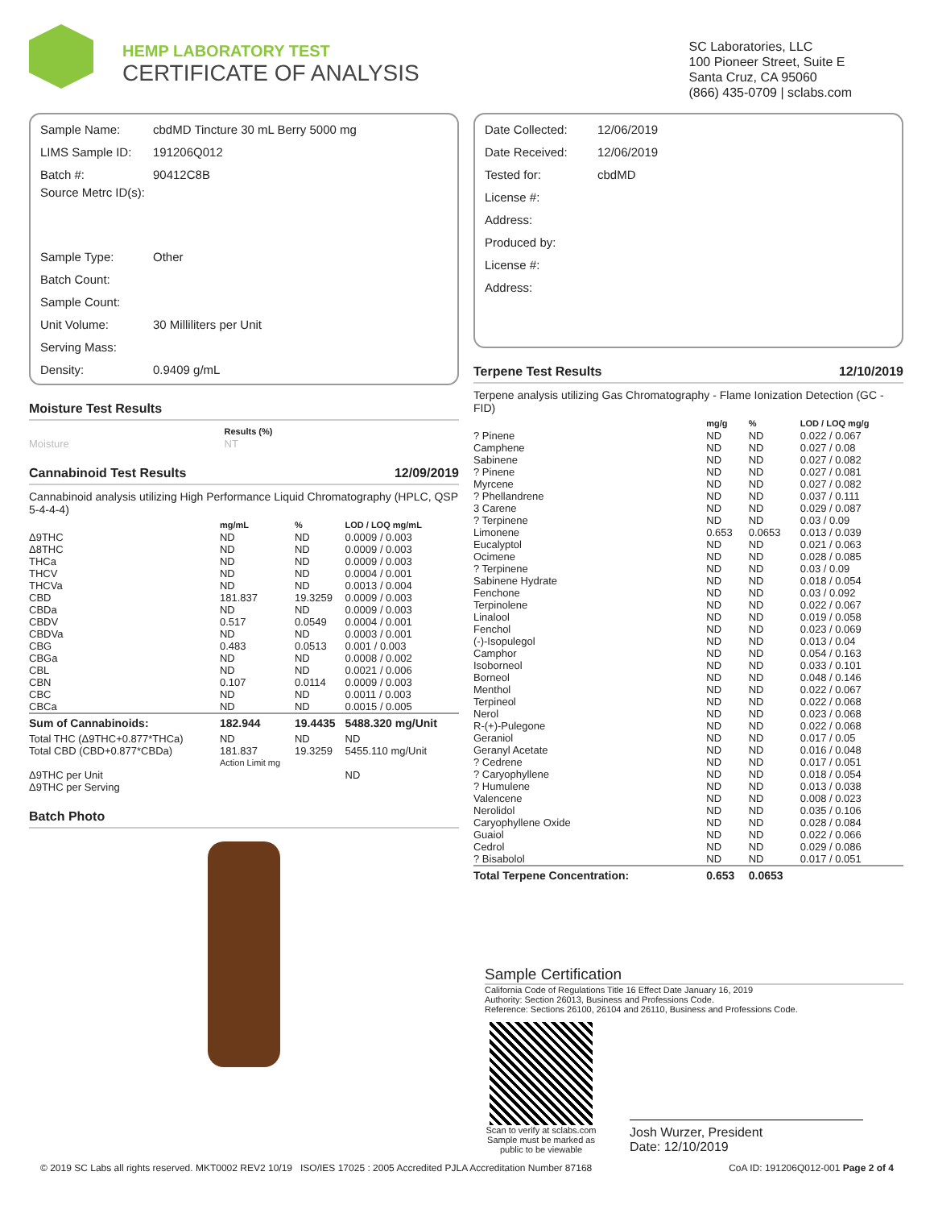HEMP LABORATORY TEST
CERTIFICATE OF ANALYSIS
SC Laboratories, LLC
100 Pioneer Street, Suite E
Santa Cruz, CA 95060
(866) 435-0709 | sclabs.com
Sample Name: cbdMD Tincture 30 mL Berry 5000 mg
LIMS Sample ID: 191206Q012
Batch #: 90412C8B
Source Metrc ID(s):
Sample Type: Other
Batch Count:
Sample Count:
Unit Volume: 30 Milliliters per Unit
Serving Mass:
Density: 0.9409 g/mL
Moisture Test Results
| | Results (%) |
| --- | --- |
| Moisture | NT |
Cannabinoid Test Results 12/09/2019
Cannabinoid analysis utilizing High Performance Liquid Chromatography (HPLC, QSP 5-4-4-4)
| | mg/mL | % | LOD / LOQ mg/mL |
| --- | --- | --- | --- |
| Δ9THC | ND | ND | 0.0009 / 0.003 |
| Δ8THC | ND | ND | 0.0009 / 0.003 |
| THCa | ND | ND | 0.0009 / 0.003 |
| THCV | ND | ND | 0.0004 / 0.001 |
| THCVa | ND | ND | 0.0013 / 0.004 |
| CBD | 181.837 | 19.3259 | 0.0009 / 0.003 |
| CBDa | ND | ND | 0.0009 / 0.003 |
| CBDV | 0.517 | 0.0549 | 0.0004 / 0.001 |
| CBDVa | ND | ND | 0.0003 / 0.001 |
| CBG | 0.483 | 0.0513 | 0.001 / 0.003 |
| CBGa | ND | ND | 0.0008 / 0.002 |
| CBL | ND | ND | 0.0021 / 0.006 |
| CBN | 0.107 | 0.0114 | 0.0009 / 0.003 |
| CBC | ND | ND | 0.0011 / 0.003 |
| CBCa | ND | ND | 0.0015 / 0.005 |
| Sum of Cannabinoids: | 182.944 | 19.4435 | 5488.320 mg/Unit |
| Total THC (Δ9THC+0.877*THCa) | ND | ND | ND |
| Total CBD (CBD+0.877*CBDa) | 181.837 | 19.3259 | 5455.110 mg/Unit |
| | Action Limit mg | | |
| Δ9THC per Unit | | | ND |
| Δ9THC per Serving | | | |
Batch Photo
Date Collected: 12/06/2019
Date Received: 12/06/2019
Tested for: cbdMD
License #:
Address:
Produced by:
License #:
Address:
Terpene Test Results 12/10/2019
Terpene analysis utilizing Gas Chromatography - Flame Ionization Detection (GC - FID)
| | mg/g | % | LOD / LOQ mg/g |
| --- | --- | --- | --- |
| ? Pinene | ND | ND | 0.022 / 0.067 |
| Camphene | ND | ND | 0.027 / 0.08 |
| Sabinene | ND | ND | 0.027 / 0.082 |
| ? Pinene | ND | ND | 0.027 / 0.081 |
| Myrcene | ND | ND | 0.027 / 0.082 |
| ? Phellandrene | ND | ND | 0.037 / 0.111 |
| 3 Carene | ND | ND | 0.029 / 0.087 |
| ? Terpinene | ND | ND | 0.03 / 0.09 |
| Limonene | 0.653 | 0.0653 | 0.013 / 0.039 |
| Eucalyptol | ND | ND | 0.021 / 0.063 |
| Ocimene | ND | ND | 0.028 / 0.085 |
| ? Terpinene | ND | ND | 0.03 / 0.09 |
| Sabinene Hydrate | ND | ND | 0.018 / 0.054 |
| Fenchone | ND | ND | 0.03 / 0.092 |
| Terpinolene | ND | ND | 0.022 / 0.067 |
| Linalool | ND | ND | 0.019 / 0.058 |
| Fenchol | ND | ND | 0.023 / 0.069 |
| (-)-Isopulegol | ND | ND | 0.013 / 0.04 |
| Camphor | ND | ND | 0.054 / 0.163 |
| Isoborneol | ND | ND | 0.033 / 0.101 |
| Borneol | ND | ND | 0.048 / 0.146 |
| Menthol | ND | ND | 0.022 / 0.067 |
| Terpineol | ND | ND | 0.022 / 0.068 |
| Nerol | ND | ND | 0.023 / 0.068 |
| R-(+)-Pulegone | ND | ND | 0.022 / 0.068 |
| Geraniol | ND | ND | 0.017 / 0.05 |
| Geranyl Acetate | ND | ND | 0.016 / 0.048 |
| ? Cedrene | ND | ND | 0.017 / 0.051 |
| ? Caryophyllene | ND | ND | 0.018 / 0.054 |
| ? Humulene | ND | ND | 0.013 / 0.038 |
| Valencene | ND | ND | 0.008 / 0.023 |
| Nerolidol | ND | ND | 0.035 / 0.106 |
| Caryophyllene Oxide | ND | ND | 0.028 / 0.084 |
| Guaiol | ND | ND | 0.022 / 0.066 |
| Cedrol | ND | ND | 0.029 / 0.086 |
| ? Bisabolol | ND | ND | 0.017 / 0.051 |
| Total Terpene Concentration: | 0.653 | 0.0653 | |
Sample Certification
California Code of Regulations Title 16 Effect Date January 16, 2019
Authority: Section 26013, Business and Professions Code.
Reference: Sections 26100, 26104 and 26110, Business and Professions Code.
Scan to verify at sclabs.com
Sample must be marked as
public to be viewable
Josh Wurzer, President
Date: 12/10/2019
© 2019 SC Labs all rights reserved. MKT0002 REV2 10/19 ISO/IES 17025 : 2005 Accredited PJLA Accreditation Number 87168 CoA ID: 191206Q012-001 Page 2 of 4